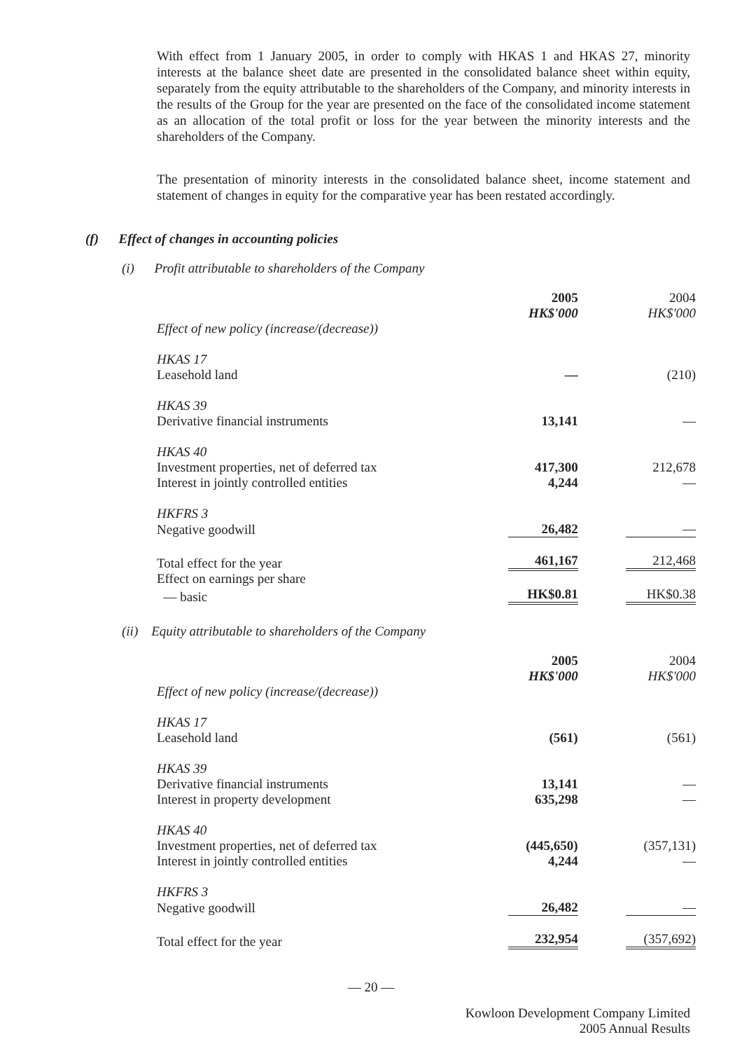With effect from 1 January 2005, in order to comply with HKAS 1 and HKAS 27, minority interests at the balance sheet date are presented in the consolidated balance sheet within equity, separately from the equity attributable to the shareholders of the Company, and minority interests in the results of the Group for the year are presented on the face of the consolidated income statement as an allocation of the total profit or loss for the year between the minority interests and the shareholders of the Company.
The presentation of minority interests in the consolidated balance sheet, income statement and statement of changes in equity for the comparative year has been restated accordingly.
(f) Effect of changes in accounting policies
(i) Profit attributable to shareholders of the Company
| | 2005 HK$'000 | 2004 HK$'000 |
| Effect of new policy (increase/(decrease)) | | |
| HKAS 17 | | |
| Leasehold land | — | (210) |
| HKAS 39 | | |
| Derivative financial instruments | 13,141 | — |
| HKAS 40 | | |
| Investment properties, net of deferred tax | 417,300 | 212,678 |
| Interest in jointly controlled entities | 4,244 | — |
| HKFRS 3 | | |
| Negative goodwill | 26,482 | — |
| Total effect for the year | 461,167 | 212,468 |
| Effect on earnings per share | | |
| — basic | HK$0.81 | HK$0.38 |
(ii) Equity attributable to shareholders of the Company
| | 2005 HK$'000 | 2004 HK$'000 |
| Effect of new policy (increase/(decrease)) | | |
| HKAS 17 | | |
| Leasehold land | (561) | (561) |
| HKAS 39 | | |
| Derivative financial instruments | 13,141 | — |
| Interest in property development | 635,298 | — |
| HKAS 40 | | |
| Investment properties, net of deferred tax | (445,650) | (357,131) |
| Interest in jointly controlled entities | 4,244 | — |
| HKFRS 3 | | |
| Negative goodwill | 26,482 | — |
| Total effect for the year | 232,954 | (357,692) |
— 20 —
Kowloon Development Company Limited
2005 Annual Results